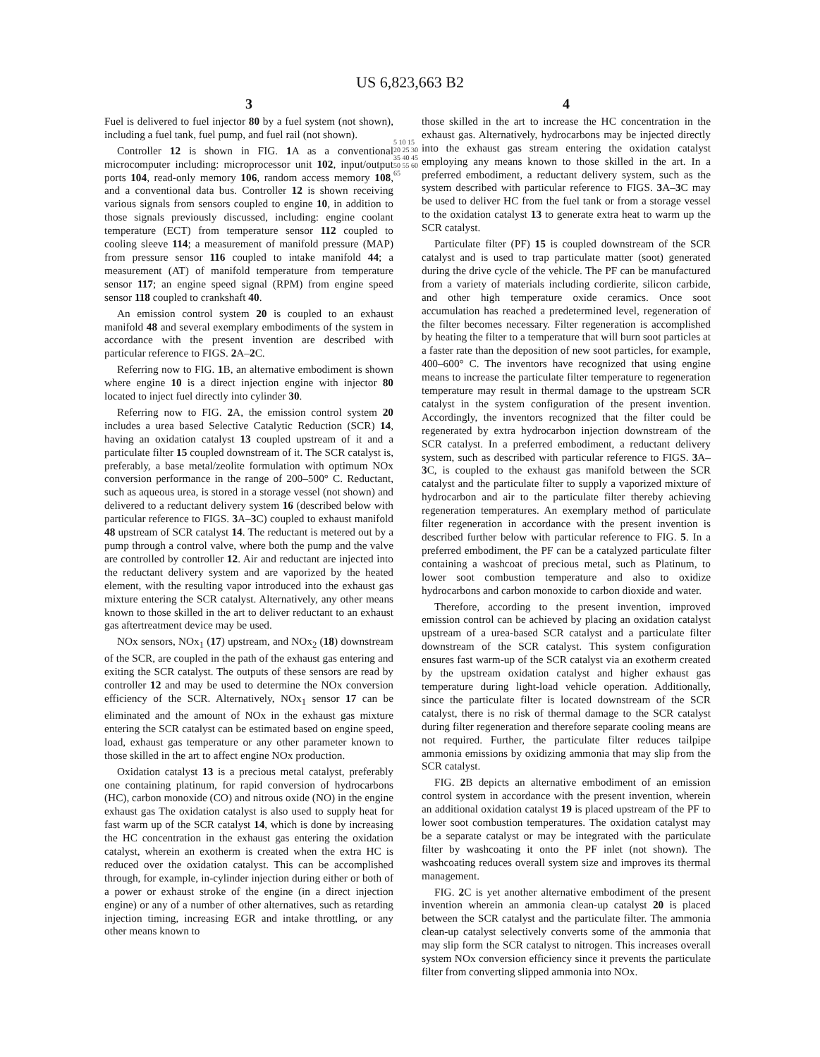US 6,823,663 B2
3
Fuel is delivered to fuel injector 80 by a fuel system (not shown), including a fuel tank, fuel pump, and fuel rail (not shown).
Controller 12 is shown in FIG. 1 A as a conventional microcomputer including: microprocessor unit 102, input/output ports 104, read-only memory 106, random access memory 108, and a conventional data bus. Controller 12 is shown receiving various signals from sensors coupled to engine 10, in addition to those signals previously discussed, including: engine coolant temperature (ECT) from temperature sensor 112 coupled to cooling sleeve 114; a measurement of manifold pressure (MAP) from pressure sensor 116 coupled to intake manifold 44; a measurement (AT) of manifold temperature from temperature sensor 117; an engine speed signal (RPM) from engine speed sensor 118 coupled to crankshaft 40.
An emission control system 20 is coupled to an exhaust manifold 48 and several exemplary embodiments of the system in accordance with the present invention are described with particular reference to FIGS. 2 A–2 C.
Referring now to FIG. 1 B, an alternative embodiment is shown where engine 10 is a direct injection engine with injector 80 located to inject fuel directly into cylinder 30.
Referring now to FIG. 2 A, the emission control system 20 includes a urea based Selective Catalytic Reduction (SCR) 14, having an oxidation catalyst 13 coupled upstream of it and a particulate filter 15 coupled downstream of it. The SCR catalyst is, preferably, a base metal/zeolite formulation with optimum NOx conversion performance in the range of 200–500° C. Reductant, such as aqueous urea, is stored in a storage vessel (not shown) and delivered to a reductant delivery system 16 (described below with particular reference to FIGS. 3 A–3 C) coupled to exhaust manifold 48 upstream of SCR catalyst 14. The reductant is metered out by a pump through a control valve, where both the pump and the valve are controlled by controller 12. Air and reductant are injected into the reductant delivery system and are vaporized by the heated element, with the resulting vapor introduced into the exhaust gas mixture entering the SCR catalyst. Alternatively, any other means known to those skilled in the art to deliver reductant to an exhaust gas aftertreatment device may be used.
NOx sensors, NOx<sub>1</sub> (17) upstream, and NOx<sub>2</sub> (18) downstream of the SCR, are coupled in the path of the exhaust gas entering and exiting the SCR catalyst. The outputs of these sensors are read by controller 12 and may be used to determine the NOx conversion efficiency of the SCR. Alternatively, NOx<sub>1</sub> sensor 17 can be eliminated and the amount of NOx in the exhaust gas mixture entering the SCR catalyst can be estimated based on engine speed, load, exhaust gas temperature or any other parameter known to those skilled in the art to affect engine NOx production.
Oxidation catalyst 13 is a precious metal catalyst, preferably one containing platinum, for rapid conversion of hydrocarbons (HC), carbon monoxide (CO) and nitrous oxide (NO) in the engine exhaust gas The oxidation catalyst is also used to supply heat for fast warm up of the SCR catalyst 14, which is done by increasing the HC concentration in the exhaust gas entering the oxidation catalyst, wherein an exotherm is created when the extra HC is reduced over the oxidation catalyst. This can be accomplished through, for example, in-cylinder injection during either or both of a power or exhaust stroke of the engine (in a direct injection engine) or any of a number of other alternatives, such as retarding injection timing, increasing EGR and intake throttling, or any other means known to
5 10 15 20 25 30 35 40 45 50 55 60 65
4
those skilled in the art to increase the HC concentration in the exhaust gas. Alternatively, hydrocarbons may be injected directly into the exhaust gas stream entering the oxidation catalyst employing any means known to those skilled in the art. In a preferred embodiment, a reductant delivery system, such as the system described with particular reference to FIGS. 3 A–3 C may be used to deliver HC from the fuel tank or from a storage vessel to the oxidation catalyst 13 to generate extra heat to warm up the SCR catalyst.
Particulate filter (PF) 15 is coupled downstream of the SCR catalyst and is used to trap particulate matter (soot) generated during the drive cycle of the vehicle. The PF can be manufactured from a variety of materials including cordierite, silicon carbide, and other high temperature oxide ceramics. Once soot accumulation has reached a predetermined level, regeneration of the filter becomes necessary. Filter regeneration is accomplished by heating the filter to a temperature that will burn soot particles at a faster rate than the deposition of new soot particles, for example, 400–600° C. The inventors have recognized that using engine means to increase the particulate filter temperature to regeneration temperature may result in thermal damage to the upstream SCR catalyst in the system configuration of the present invention. Accordingly, the inventors recognized that the filter could be regenerated by extra hydrocarbon injection downstream of the SCR catalyst. In a preferred embodiment, a reductant delivery system, such as described with particular reference to FIGS. 3 A–3 C, is coupled to the exhaust gas manifold between the SCR catalyst and the particulate filter to supply a vaporized mixture of hydrocarbon and air to the particulate filter thereby achieving regeneration temperatures. An exemplary method of particulate filter regeneration in accordance with the present invention is described further below with particular reference to FIG. 5. In a preferred embodiment, the PF can be a catalyzed particulate filter containing a washcoat of precious metal, such as Platinum, to lower soot combustion temperature and also to oxidize hydrocarbons and carbon monoxide to carbon dioxide and water.
Therefore, according to the present invention, improved emission control can be achieved by placing an oxidation catalyst upstream of a urea-based SCR catalyst and a particulate filter downstream of the SCR catalyst. This system configuration ensures fast warm-up of the SCR catalyst via an exotherm created by the upstream oxidation catalyst and higher exhaust gas temperature during light-load vehicle operation. Additionally, since the particulate filter is located downstream of the SCR catalyst, there is no risk of thermal damage to the SCR catalyst during filter regeneration and therefore separate cooling means are not required. Further, the particulate filter reduces tailpipe ammonia emissions by oxidizing ammonia that may slip from the SCR catalyst.
FIG. 2 B depicts an alternative embodiment of an emission control system in accordance with the present invention, wherein an additional oxidation catalyst 19 is placed upstream of the PF to lower soot combustion temperatures. The oxidation catalyst may be a separate catalyst or may be integrated with the particulate filter by washcoating it onto the PF inlet (not shown). The washcoating reduces overall system size and improves its thermal management.
FIG. 2 C is yet another alternative embodiment of the present invention wherein an ammonia clean-up catalyst 20 is placed between the SCR catalyst and the particulate filter. The ammonia clean-up catalyst selectively converts some of the ammonia that may slip form the SCR catalyst to nitrogen. This increases overall system NOx conversion efficiency since it prevents the particulate filter from converting slipped ammonia into NOx.